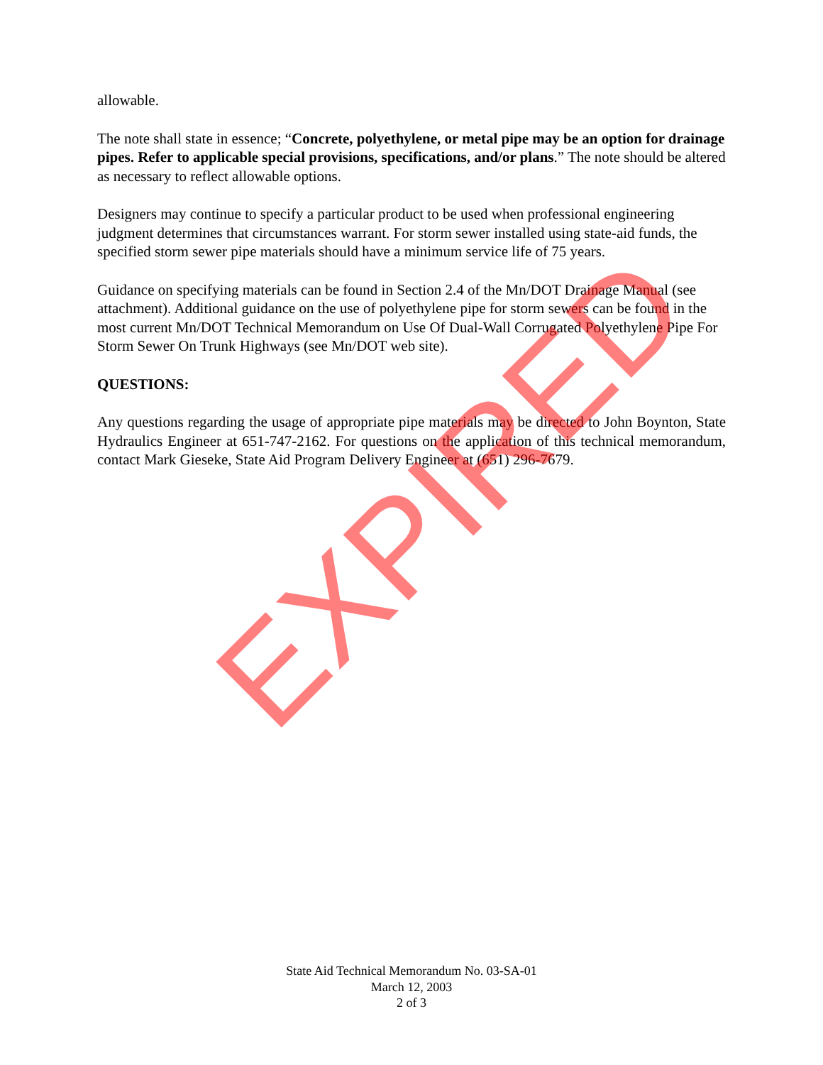allowable.
The note shall state in essence; “Concrete, polyethylene, or metal pipe may be an option for drainage pipes. Refer to applicable special provisions, specifications, and/or plans.” The note should be altered as necessary to reflect allowable options.
Designers may continue to specify a particular product to be used when professional engineering judgment determines that circumstances warrant. For storm sewer installed using state-aid funds, the specified storm sewer pipe materials should have a minimum service life of 75 years.
Guidance on specifying materials can be found in Section 2.4 of the Mn/DOT Drainage Manual (see attachment). Additional guidance on the use of polyethylene pipe for storm sewers can be found in the most current Mn/DOT Technical Memorandum on Use Of Dual-Wall Corrugated Polyethylene Pipe For Storm Sewer On Trunk Highways (see Mn/DOT web site).
QUESTIONS:
Any questions regarding the usage of appropriate pipe materials may be directed to John Boynton, State Hydraulics Engineer at 651-747-2162. For questions on the application of this technical memorandum, contact Mark Gieseke, State Aid Program Delivery Engineer at (651) 296-7679.
EXPIRED
State Aid Technical Memorandum No. 03-SA-01
March 12, 2003
2 of 3